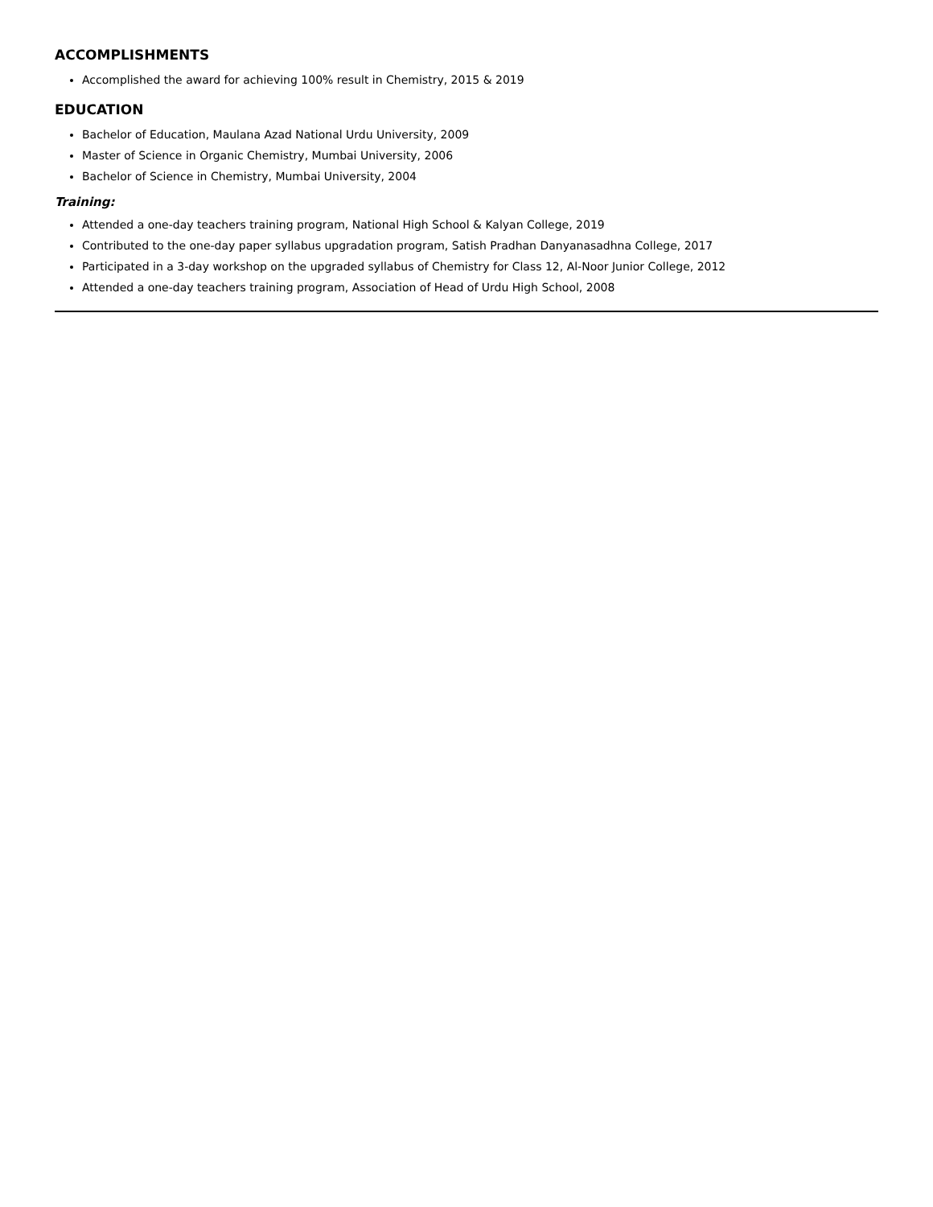ACCOMPLISHMENTS
Accomplished the award for achieving 100% result in Chemistry, 2015 & 2019
EDUCATION
Bachelor of Education, Maulana Azad National Urdu University, 2009
Master of Science in Organic Chemistry, Mumbai University, 2006
Bachelor of Science in Chemistry, Mumbai University, 2004
Training:
Attended a one-day teachers training program, National High School & Kalyan College, 2019
Contributed to the one-day paper syllabus upgradation program, Satish Pradhan Danyanasadhna College, 2017
Participated in a 3-day workshop on the upgraded syllabus of Chemistry for Class 12, Al-Noor Junior College, 2012
Attended a one-day teachers training program, Association of Head of Urdu High School, 2008